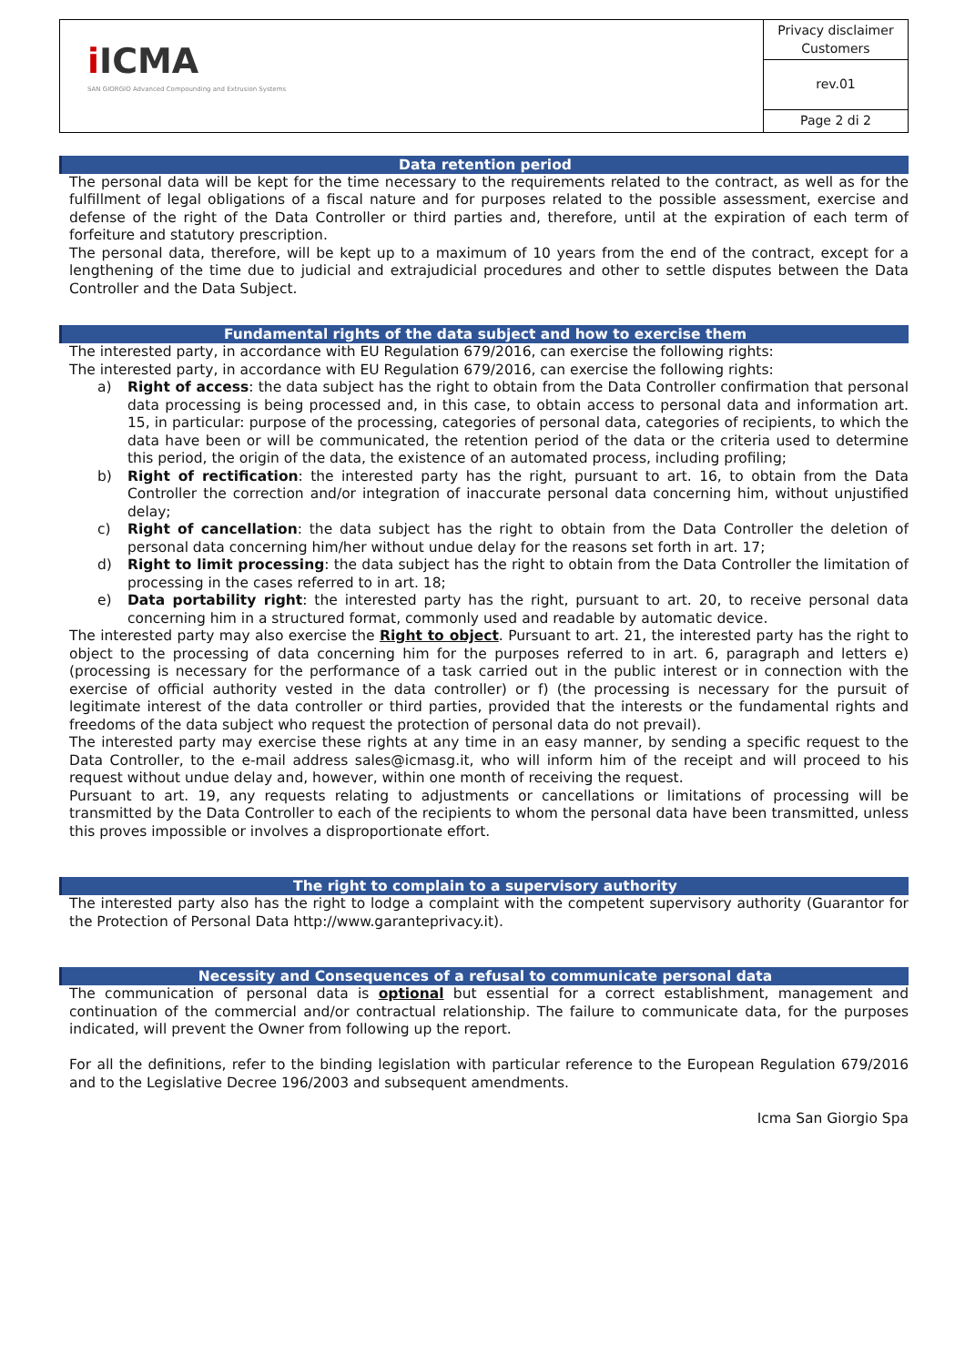| i ICMA SAN GIORGIO Advanced Compounding and Extrusion Systems | Privacy disclaimer Customers |
| | rev.01 |
| | Page 2 di 2 |
Data retention period
The personal data will be kept for the time necessary to the requirements related to the contract, as well as for the fulfillment of legal obligations of a fiscal nature and for purposes related to the possible assessment, exercise and defense of the right of the Data Controller or third parties and, therefore, until at the expiration of each term of forfeiture and statutory prescription.
The personal data, therefore, will be kept up to a maximum of 10 years from the end of the contract, except for a lengthening of the time due to judicial and extrajudicial procedures and other to settle disputes between the Data Controller and the Data Subject.
Fundamental rights of the data subject and how to exercise them
The interested party, in accordance with EU Regulation 679/2016, can exercise the following rights:
The interested party, in accordance with EU Regulation 679/2016, can exercise the following rights:
a) Right of access: the data subject has the right to obtain from the Data Controller confirmation that personal data processing is being processed and, in this case, to obtain access to personal data and information art. 15, in particular: purpose of the processing, categories of personal data, categories of recipients, to which the data have been or will be communicated, the retention period of the data or the criteria used to determine this period, the origin of the data, the existence of an automated process, including profiling;
b) Right of rectification: the interested party has the right, pursuant to art. 16, to obtain from the Data Controller the correction and/or integration of inaccurate personal data concerning him, without unjustified delay;
c) Right of cancellation: the data subject has the right to obtain from the Data Controller the deletion of personal data concerning him/her without undue delay for the reasons set forth in art. 17;
d) Right to limit processing: the data subject has the right to obtain from the Data Controller the limitation of processing in the cases referred to in art. 18;
e) Data portability right: the interested party has the right, pursuant to art. 20, to receive personal data concerning him in a structured format, commonly used and readable by automatic device.
The interested party may also exercise the Right to object. Pursuant to art. 21, the interested party has the right to object to the processing of data concerning him for the purposes referred to in art. 6, paragraph and letters e) (processing is necessary for the performance of a task carried out in the public interest or in connection with the exercise of official authority vested in the data controller) or f) (the processing is necessary for the pursuit of legitimate interest of the data controller or third parties, provided that the interests or the fundamental rights and freedoms of the data subject who request the protection of personal data do not prevail).
The interested party may exercise these rights at any time in an easy manner, by sending a specific request to the Data Controller, to the e-mail address sales@icmasg.it, who will inform him of the receipt and will proceed to his request without undue delay and, however, within one month of receiving the request.
Pursuant to art. 19, any requests relating to adjustments or cancellations or limitations of processing will be transmitted by the Data Controller to each of the recipients to whom the personal data have been transmitted, unless this proves impossible or involves a disproportionate effort.
The right to complain to a supervisory authority
The interested party also has the right to lodge a complaint with the competent supervisory authority (Guarantor for the Protection of Personal Data http://www.garanteprivacy.it).
Necessity and Consequences of a refusal to communicate personal data
The communication of personal data is optional but essential for a correct establishment, management and continuation of the commercial and/or contractual relationship. The failure to communicate data, for the purposes indicated, will prevent the Owner from following up the report.
For all the definitions, refer to the binding legislation with particular reference to the European Regulation 679/2016 and to the Legislative Decree 196/2003 and subsequent amendments.
Icma San Giorgio Spa